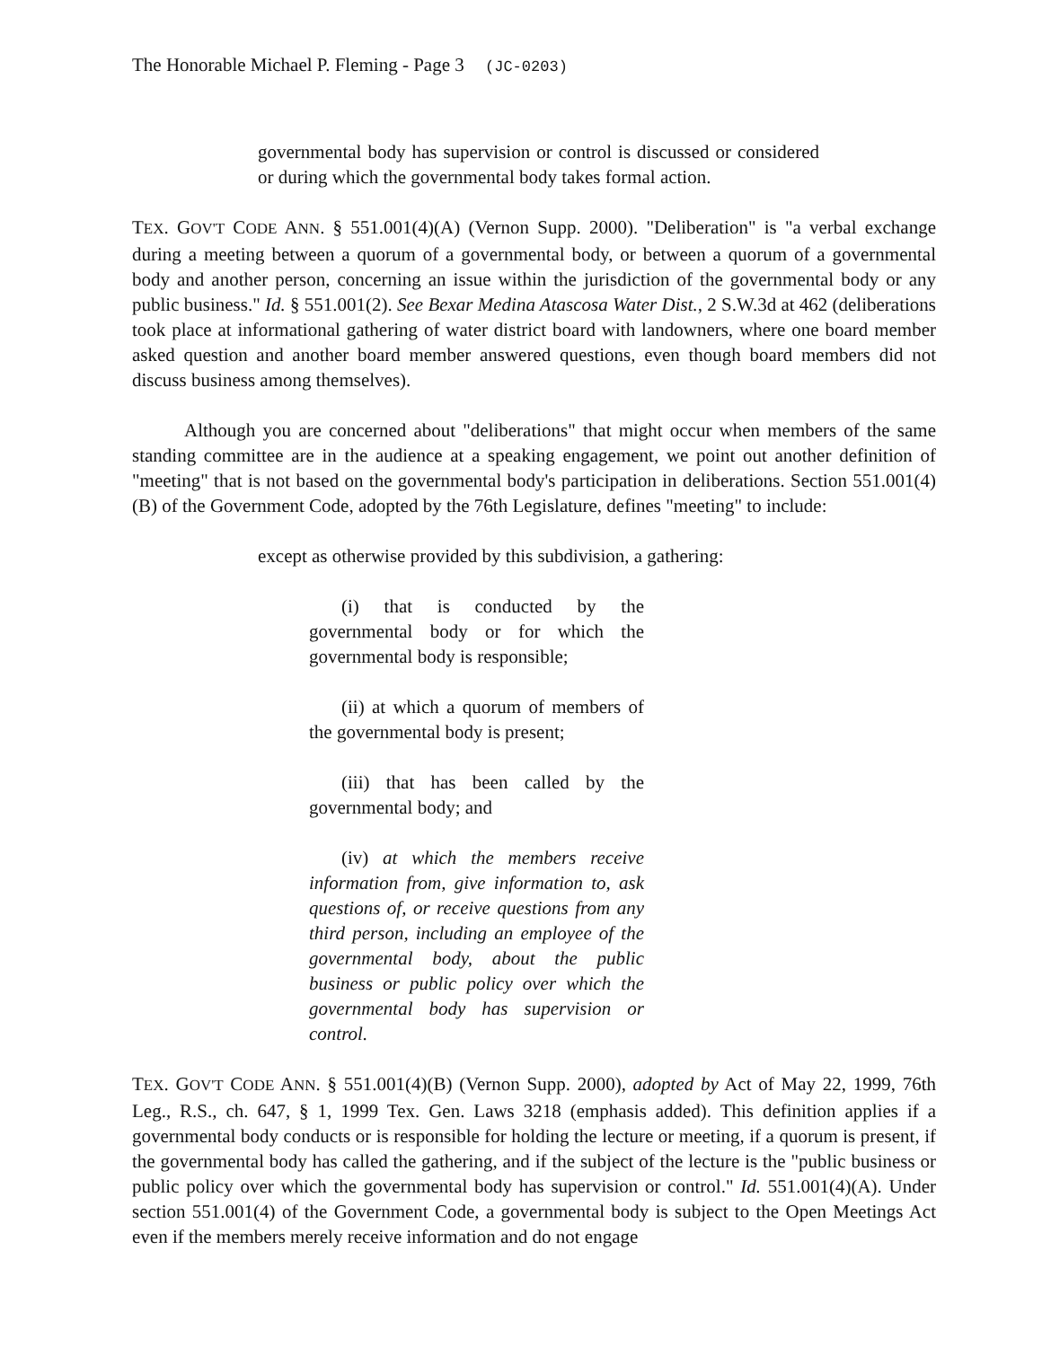The Honorable Michael P. Fleming - Page 3 (JC-0203)
governmental body has supervision or control is discussed or considered or during which the governmental body takes formal action.
TEX. GOV'T CODE ANN. § 551.001(4)(A) (Vernon Supp. 2000). "Deliberation" is "a verbal exchange during a meeting between a quorum of a governmental body, or between a quorum of a governmental body and another person, concerning an issue within the jurisdiction of the governmental body or any public business." Id. § 551.001(2). See Bexar Medina Atascosa Water Dist., 2 S.W.3d at 462 (deliberations took place at informational gathering of water district board with landowners, where one board member asked question and another board member answered questions, even though board members did not discuss business among themselves).
Although you are concerned about "deliberations" that might occur when members of the same standing committee are in the audience at a speaking engagement, we point out another definition of "meeting" that is not based on the governmental body's participation in deliberations. Section 551.001(4)(B) of the Government Code, adopted by the 76th Legislature, defines "meeting" to include:
except as otherwise provided by this subdivision, a gathering:
(i) that is conducted by the governmental body or for which the governmental body is responsible;
(ii) at which a quorum of members of the governmental body is present;
(iii) that has been called by the governmental body; and
(iv) at which the members receive information from, give information to, ask questions of, or receive questions from any third person, including an employee of the governmental body, about the public business or public policy over which the governmental body has supervision or control.
TEX. GOV'T CODE ANN. § 551.001(4)(B) (Vernon Supp. 2000), adopted by Act of May 22, 1999, 76th Leg., R.S., ch. 647, § 1, 1999 Tex. Gen. Laws 3218 (emphasis added). This definition applies if a governmental body conducts or is responsible for holding the lecture or meeting, if a quorum is present, if the governmental body has called the gathering, and if the subject of the lecture is the "public business or public policy over which the governmental body has supervision or control." Id. 551.001(4)(A). Under section 551.001(4) of the Government Code, a governmental body is subject to the Open Meetings Act even if the members merely receive information and do not engage